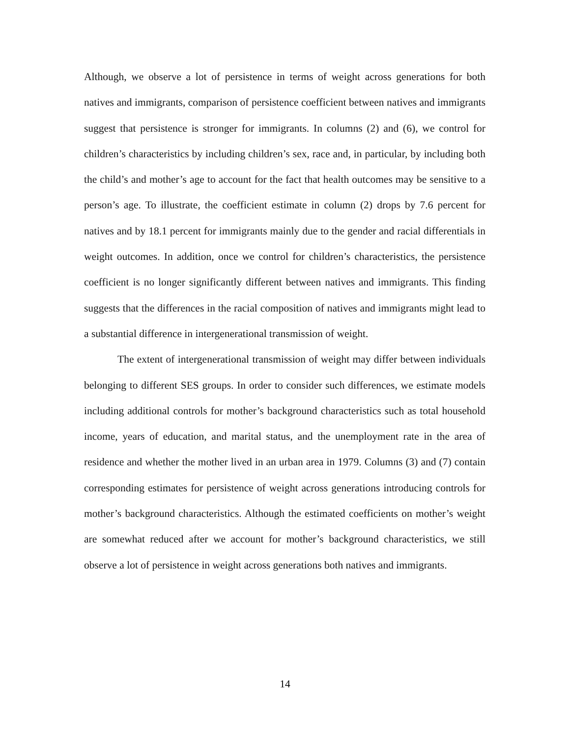Although, we observe a lot of persistence in terms of weight across generations for both natives and immigrants, comparison of persistence coefficient between natives and immigrants suggest that persistence is stronger for immigrants. In columns (2) and (6), we control for children’s characteristics by including children’s sex, race and, in particular, by including both the child’s and mother’s age to account for the fact that health outcomes may be sensitive to a person’s age. To illustrate, the coefficient estimate in column (2) drops by 7.6 percent for natives and by 18.1 percent for immigrants mainly due to the gender and racial differentials in weight outcomes. In addition, once we control for children’s characteristics, the persistence coefficient is no longer significantly different between natives and immigrants. This finding suggests that the differences in the racial composition of natives and immigrants might lead to a substantial difference in intergenerational transmission of weight.
The extent of intergenerational transmission of weight may differ between individuals belonging to different SES groups. In order to consider such differences, we estimate models including additional controls for mother’s background characteristics such as total household income, years of education, and marital status, and the unemployment rate in the area of residence and whether the mother lived in an urban area in 1979. Columns (3) and (7) contain corresponding estimates for persistence of weight across generations introducing controls for mother’s background characteristics. Although the estimated coefficients on mother’s weight are somewhat reduced after we account for mother’s background characteristics, we still observe a lot of persistence in weight across generations both natives and immigrants.
14